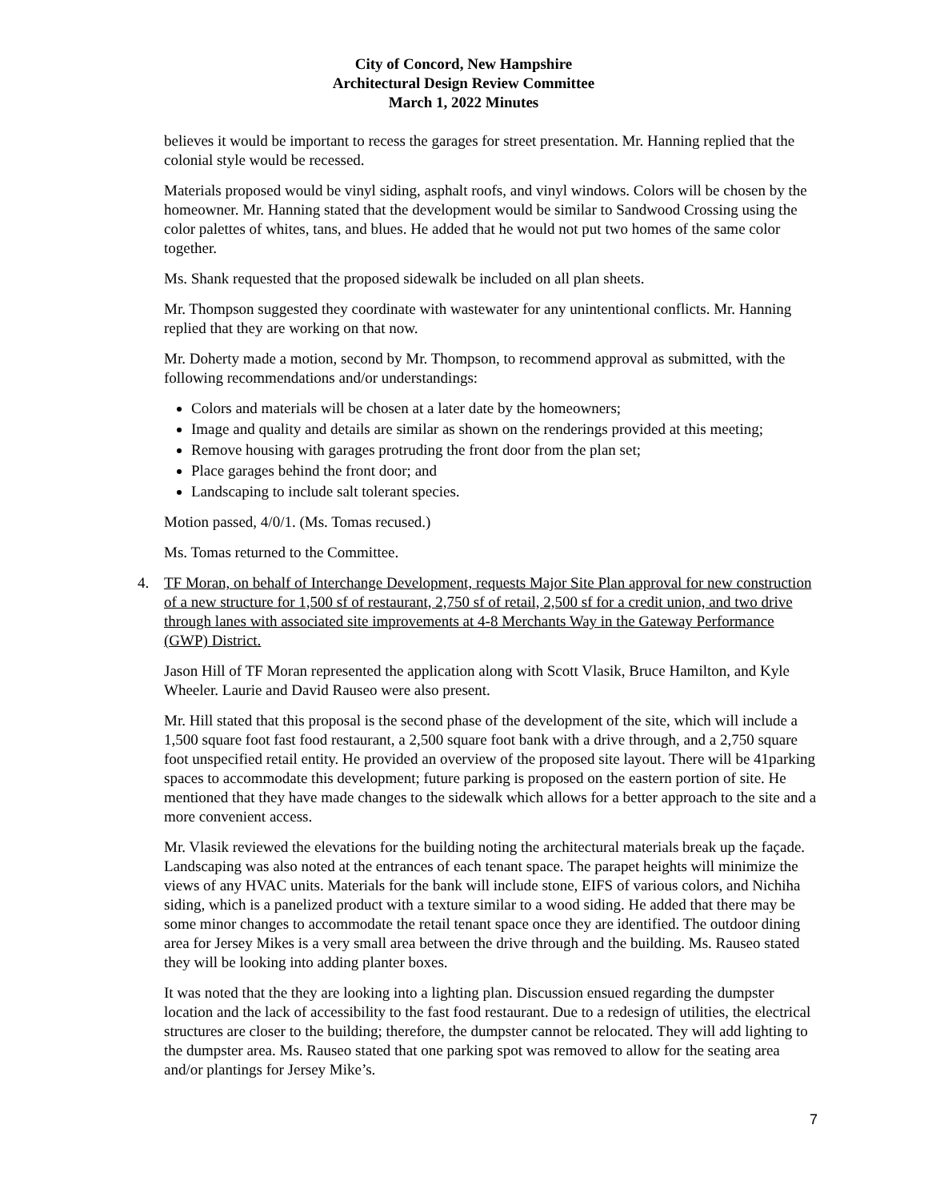City of Concord, New Hampshire
Architectural Design Review Committee
March 1, 2022 Minutes
believes it would be important to recess the garages for street presentation. Mr. Hanning replied that the colonial style would be recessed.
Materials proposed would be vinyl siding, asphalt roofs, and vinyl windows. Colors will be chosen by the homeowner. Mr. Hanning stated that the development would be similar to Sandwood Crossing using the color palettes of whites, tans, and blues. He added that he would not put two homes of the same color together.
Ms. Shank requested that the proposed sidewalk be included on all plan sheets.
Mr. Thompson suggested they coordinate with wastewater for any unintentional conflicts. Mr. Hanning replied that they are working on that now.
Mr. Doherty made a motion, second by Mr. Thompson, to recommend approval as submitted, with the following recommendations and/or understandings:
Colors and materials will be chosen at a later date by the homeowners;
Image and quality and details are similar as shown on the renderings provided at this meeting;
Remove housing with garages protruding the front door from the plan set;
Place garages behind the front door; and
Landscaping to include salt tolerant species.
Motion passed, 4/0/1. (Ms. Tomas recused.)
Ms. Tomas returned to the Committee.
4. TF Moran, on behalf of Interchange Development, requests Major Site Plan approval for new construction of a new structure for 1,500 sf of restaurant, 2,750 sf of retail, 2,500 sf for a credit union, and two drive through lanes with associated site improvements at 4-8 Merchants Way in the Gateway Performance (GWP) District.
Jason Hill of TF Moran represented the application along with Scott Vlasik, Bruce Hamilton, and Kyle Wheeler. Laurie and David Rauseo were also present.
Mr. Hill stated that this proposal is the second phase of the development of the site, which will include a 1,500 square foot fast food restaurant, a 2,500 square foot bank with a drive through, and a 2,750 square foot unspecified retail entity. He provided an overview of the proposed site layout. There will be 41parking spaces to accommodate this development; future parking is proposed on the eastern portion of site. He mentioned that they have made changes to the sidewalk which allows for a better approach to the site and a more convenient access.
Mr. Vlasik reviewed the elevations for the building noting the architectural materials break up the façade. Landscaping was also noted at the entrances of each tenant space. The parapet heights will minimize the views of any HVAC units. Materials for the bank will include stone, EIFS of various colors, and Nichiha siding, which is a panelized product with a texture similar to a wood siding. He added that there may be some minor changes to accommodate the retail tenant space once they are identified. The outdoor dining area for Jersey Mikes is a very small area between the drive through and the building. Ms. Rauseo stated they will be looking into adding planter boxes.
It was noted that the they are looking into a lighting plan. Discussion ensued regarding the dumpster location and the lack of accessibility to the fast food restaurant. Due to a redesign of utilities, the electrical structures are closer to the building; therefore, the dumpster cannot be relocated. They will add lighting to the dumpster area. Ms. Rauseo stated that one parking spot was removed to allow for the seating area and/or plantings for Jersey Mike’s.
7